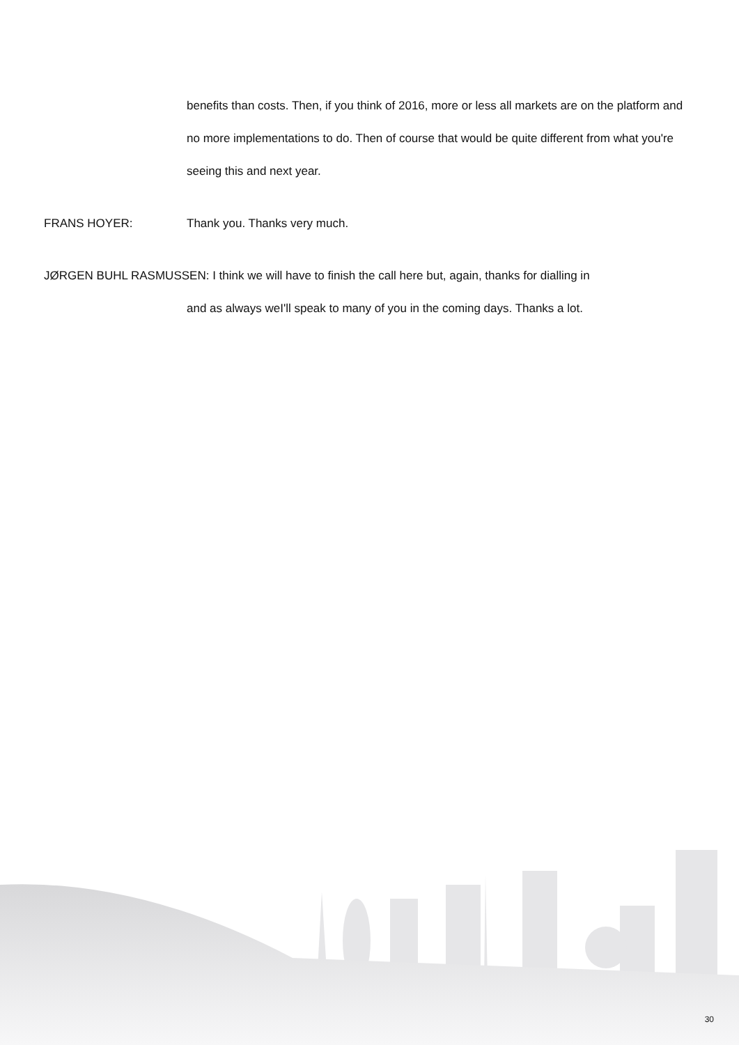benefits than costs. Then, if you think of 2016, more or less all markets are on the platform and no more implementations to do. Then of course that would be quite different from what you're seeing this and next year.
FRANS HOYER: Thank you. Thanks very much.
JØRGEN BUHL RASMUSSEN: I think we will have to finish the call here but, again, thanks for dialling in
and as always weI'll speak to many of you in the coming days. Thanks a lot.
30